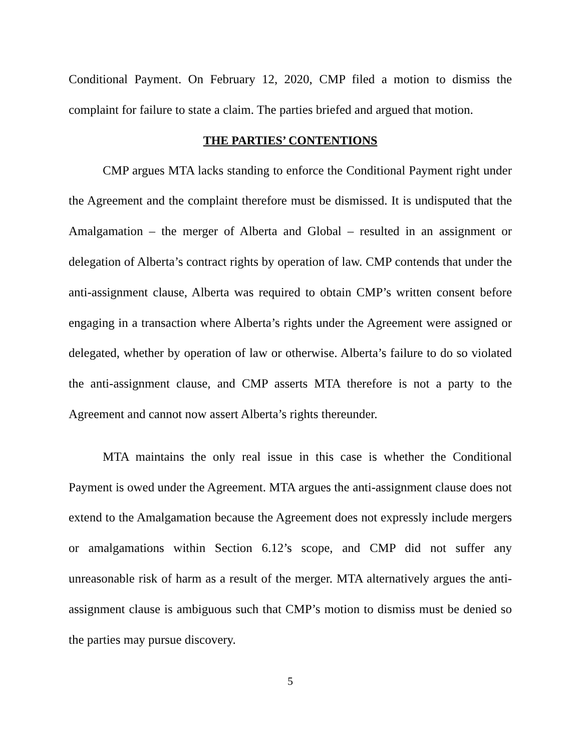Conditional Payment. On February 12, 2020, CMP filed a motion to dismiss the complaint for failure to state a claim. The parties briefed and argued that motion.
THE PARTIES’ CONTENTIONS
CMP argues MTA lacks standing to enforce the Conditional Payment right under the Agreement and the complaint therefore must be dismissed. It is undisputed that the Amalgamation – the merger of Alberta and Global – resulted in an assignment or delegation of Alberta’s contract rights by operation of law. CMP contends that under the anti-assignment clause, Alberta was required to obtain CMP’s written consent before engaging in a transaction where Alberta’s rights under the Agreement were assigned or delegated, whether by operation of law or otherwise. Alberta’s failure to do so violated the anti-assignment clause, and CMP asserts MTA therefore is not a party to the Agreement and cannot now assert Alberta’s rights thereunder.
MTA maintains the only real issue in this case is whether the Conditional Payment is owed under the Agreement. MTA argues the anti-assignment clause does not extend to the Amalgamation because the Agreement does not expressly include mergers or amalgamations within Section 6.12’s scope, and CMP did not suffer any unreasonable risk of harm as a result of the merger. MTA alternatively argues the anti-assignment clause is ambiguous such that CMP’s motion to dismiss must be denied so the parties may pursue discovery.
5